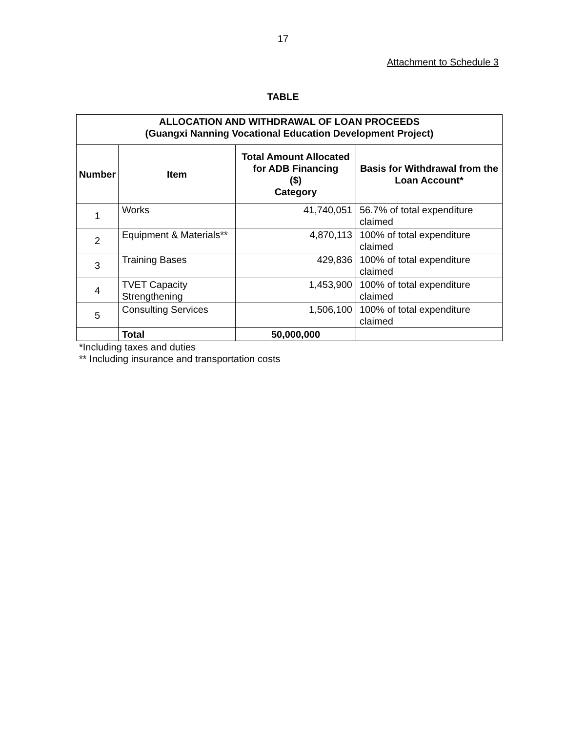17
Attachment to Schedule 3
TABLE
| ALLOCATION AND WITHDRAWAL OF LOAN PROCEEDS (Guangxi Nanning Vocational Education Development Project) | | | |
| --- | --- | --- | --- |
| Number | Item | Total Amount Allocated for ADB Financing ($) Category | Basis for Withdrawal from the Loan Account* |
| 1 | Works | 41,740,051 | 56.7% of total expenditure claimed |
| 2 | Equipment & Materials** | 4,870,113 | 100% of total expenditure claimed |
| 3 | Training Bases | 429,836 | 100% of total expenditure claimed |
| 4 | TVET Capacity Strengthening | 1,453,900 | 100% of total expenditure claimed |
| 5 | Consulting Services | 1,506,100 | 100% of total expenditure claimed |
| | Total | 50,000,000 | |
*Including taxes and duties
** Including insurance and transportation costs